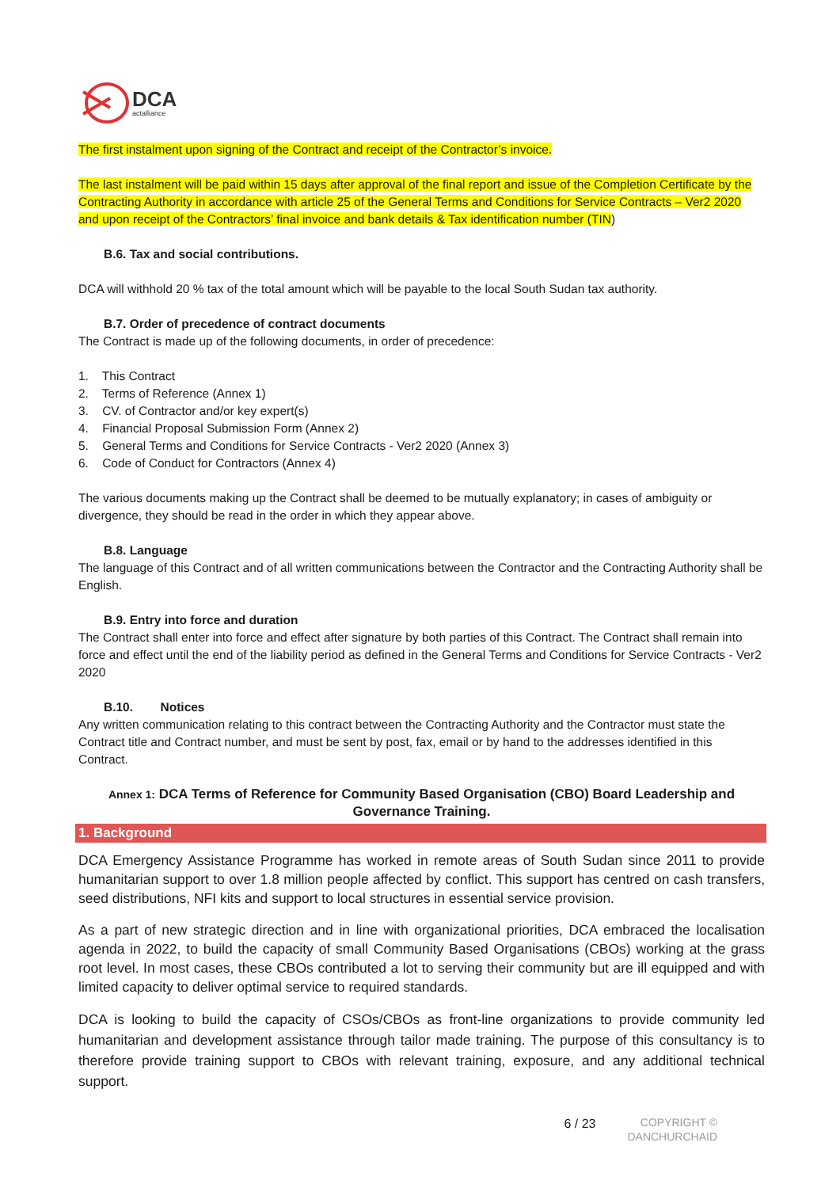DCA
actalliance
The first instalment upon signing of the Contract and receipt of the Contractor’s invoice.
The last instalment will be paid within 15 days after approval of the final report and issue of the Completion Certificate by the Contracting Authority in accordance with article 25 of the General Terms and Conditions for Service Contracts – Ver2 2020 and upon receipt of the Contractors’ final invoice and bank details & Tax identification number (TIN)
B.6. Tax and social contributions.
DCA will withhold 20 % tax of the total amount which will be payable to the local South Sudan tax authority.
B.7. Order of precedence of contract documents
The Contract is made up of the following documents, in order of precedence:
1. This Contract
2. Terms of Reference (Annex 1)
3. CV. of Contractor and/or key expert(s)
4. Financial Proposal Submission Form (Annex 2)
5. General Terms and Conditions for Service Contracts - Ver2 2020 (Annex 3)
6. Code of Conduct for Contractors (Annex 4)
The various documents making up the Contract shall be deemed to be mutually explanatory; in cases of ambiguity or divergence, they should be read in the order in which they appear above.
B.8. Language
The language of this Contract and of all written communications between the Contractor and the Contracting Authority shall be English.
B.9. Entry into force and duration
The Contract shall enter into force and effect after signature by both parties of this Contract. The Contract shall remain into force and effect until the end of the liability period as defined in the General Terms and Conditions for Service Contracts - Ver2 2020
B.10. Notices
Any written communication relating to this contract between the Contracting Authority and the Contractor must state the Contract title and Contract number, and must be sent by post, fax, email or by hand to the addresses identified in this Contract.
Annex 1: DCA Terms of Reference for Community Based Organisation (CBO) Board Leadership and Governance Training.
1. Background
DCA Emergency Assistance Programme has worked in remote areas of South Sudan since 2011 to provide humanitarian support to over 1.8 million people affected by conflict. This support has centred on cash transfers, seed distributions, NFI kits and support to local structures in essential service provision.
As a part of new strategic direction and in line with organizational priorities, DCA embraced the localisation agenda in 2022, to build the capacity of small Community Based Organisations (CBOs) working at the grass root level. In most cases, these CBOs contributed a lot to serving their community but are ill equipped and with limited capacity to deliver optimal service to required standards.
DCA is looking to build the capacity of CSOs/CBOs as front-line organizations to provide community led humanitarian and development assistance through tailor made training. The purpose of this consultancy is to therefore provide training support to CBOs with relevant training, exposure, and any additional technical support.
6 / 23
COPYRIGHT ©
DANCHURCHAID